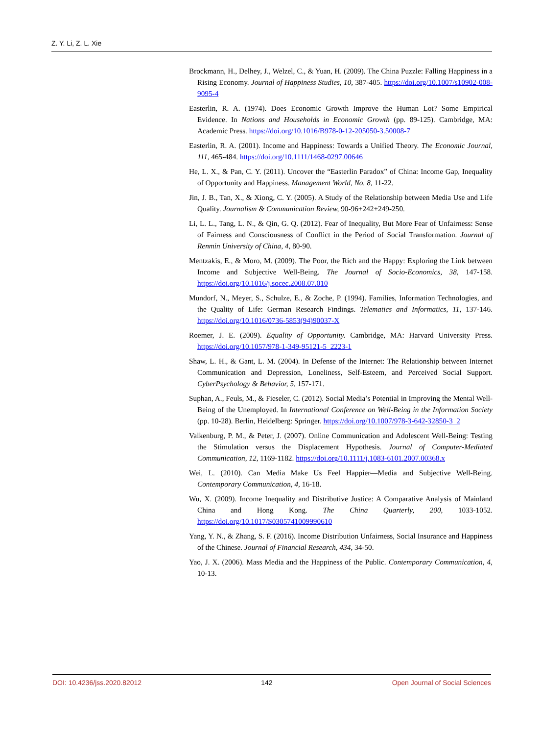Z. Y. Li, Z. L. Xie
Brockmann, H., Delhey, J., Welzel, C., & Yuan, H. (2009). The China Puzzle: Falling Happiness in a Rising Economy. Journal of Happiness Studies, 10, 387-405. https://doi.org/10.1007/s10902-008-9095-4
Easterlin, R. A. (1974). Does Economic Growth Improve the Human Lot? Some Empirical Evidence. In Nations and Households in Economic Growth (pp. 89-125). Cambridge, MA: Academic Press. https://doi.org/10.1016/B978-0-12-205050-3.50008-7
Easterlin, R. A. (2001). Income and Happiness: Towards a Unified Theory. The Economic Journal, 111, 465-484. https://doi.org/10.1111/1468-0297.00646
He, L. X., & Pan, C. Y. (2011). Uncover the “Easterlin Paradox” of China: Income Gap, Inequality of Opportunity and Happiness. Management World, No. 8, 11-22.
Jin, J. B., Tan, X., & Xiong, C. Y. (2005). A Study of the Relationship between Media Use and Life Quality. Journalism & Communication Review, 90-96+242+249-250.
Li, L. L., Tang, L. N., & Qin, G. Q. (2012). Fear of Inequality, But More Fear of Unfairness: Sense of Fairness and Consciousness of Conflict in the Period of Social Transformation. Journal of Renmin University of China, 4, 80-90.
Mentzakis, E., & Moro, M. (2009). The Poor, the Rich and the Happy: Exploring the Link between Income and Subjective Well-Being. The Journal of Socio-Economics, 38, 147-158. https://doi.org/10.1016/j.socec.2008.07.010
Mundorf, N., Meyer, S., Schulze, E., & Zoche, P. (1994). Families, Information Technologies, and the Quality of Life: German Research Findings. Telematics and Informatics, 11, 137-146. https://doi.org/10.1016/0736-5853(94)90037-X
Roemer, J. E. (2009). Equality of Opportunity. Cambridge, MA: Harvard University Press. https://doi.org/10.1057/978-1-349-95121-5_2223-1
Shaw, L. H., & Gant, L. M. (2004). In Defense of the Internet: The Relationship between Internet Communication and Depression, Loneliness, Self-Esteem, and Perceived Social Support. CyberPsychology & Behavior, 5, 157-171.
Suphan, A., Feuls, M., & Fieseler, C. (2012). Social Media’s Potential in Improving the Mental Well-Being of the Unemployed. In International Conference on Well-Being in the Information Society (pp. 10-28). Berlin, Heidelberg: Springer. https://doi.org/10.1007/978-3-642-32850-3_2
Valkenburg, P. M., & Peter, J. (2007). Online Communication and Adolescent Well-Being: Testing the Stimulation versus the Displacement Hypothesis. Journal of Computer-Mediated Communication, 12, 1169-1182. https://doi.org/10.1111/j.1083-6101.2007.00368.x
Wei, L. (2010). Can Media Make Us Feel Happier—Media and Subjective Well-Being. Contemporary Communication, 4, 16-18.
Wu, X. (2009). Income Inequality and Distributive Justice: A Comparative Analysis of Mainland China and Hong Kong. The China Quarterly, 200, 1033-1052. https://doi.org/10.1017/S0305741009990610
Yang, Y. N., & Zhang, S. F. (2016). Income Distribution Unfairness, Social Insurance and Happiness of the Chinese. Journal of Financial Research, 434, 34-50.
Yao, J. X. (2006). Mass Media and the Happiness of the Public. Contemporary Communication, 4, 10-13.
DOI: 10.4236/jss.2020.82012 142 Open Journal of Social Sciences